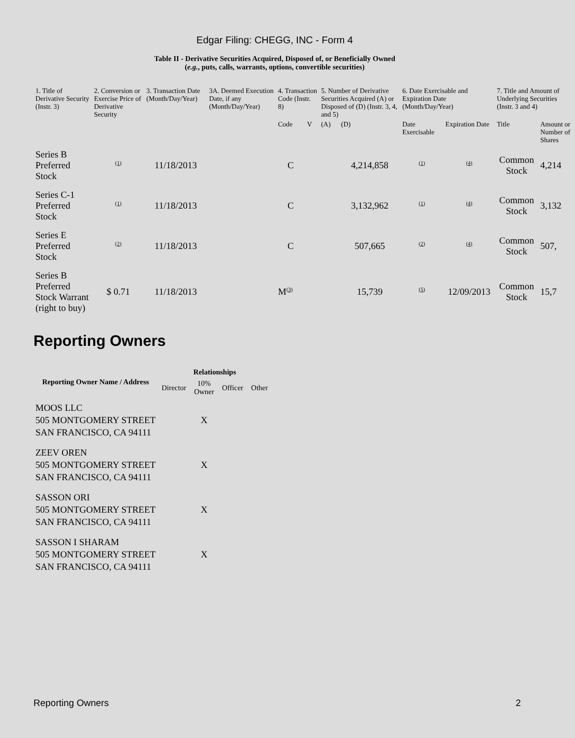Edgar Filing: CHEGG, INC - Form 4
Table II - Derivative Securities Acquired, Disposed of, or Beneficially Owned
(e.g., puts, calls, warrants, options, convertible securities)
| 1. Title of Derivative Security (Instr. 3) | 2. Conversion or Exercise Price of Derivative Security | 3. Transaction Date (Month/Day/Year) | 3A. Deemed Execution Date, if any (Month/Day/Year) | 4. Transaction Code (Instr. 8) | | 5. Number of Derivative Securities Acquired (A) or Disposed of (D) (Instr. 3, 4, and 5) | | 6. Date Exercisable and Expiration Date (Month/Day/Year) | | 7. Title and Amount of Underlying Securities (Instr. 3 and 4) | |
| | | | | Code | V | (A) | (D) | Date Exercisable | Expiration Date | Title | Amount or Number of Shares |
| Series B Preferred Stock | <sup>(1)</sup> | 11/18/2013 | | C | | | 4,214,858 | <sup>(1)</sup> | <sup>(4)</sup> | Common Stock | 4,214 |
| Series C-1 Preferred Stock | <sup>(1)</sup> | 11/18/2013 | | C | | | 3,132,962 | <sup>(1)</sup> | <sup>(4)</sup> | Common Stock | 3,132 |
| Series E Preferred Stock | <sup>(2)</sup> | 11/18/2013 | | C | | | 507,665 | <sup>(2)</sup> | <sup>(4)</sup> | Common Stock | 507, |
| Series B Preferred Stock Warrant (right to buy) | $ 0.71 | 11/18/2013 | | M<sup>(3)</sup> | | | 15,739 | <sup>(5)</sup> | 12/09/2013 | Common Stock | 15,7 |
Reporting Owners
| Reporting Owner Name / Address | Relationships | | | |
| --- | --- | --- | --- | --- |
| | Director | 10% Owner | Officer | Other |
| MOOS LLC 505 MONTGOMERY STREET SAN FRANCISCO, CA 94111 | | X | | |
| ZEEV OREN 505 MONTGOMERY STREET SAN FRANCISCO, CA 94111 | | X | | |
| SASSON ORI 505 MONTGOMERY STREET SAN FRANCISCO, CA 94111 | | X | | |
| SASSON I SHARAM 505 MONTGOMERY STREET SAN FRANCISCO, CA 94111 | | X | | |
Reporting Owners 2